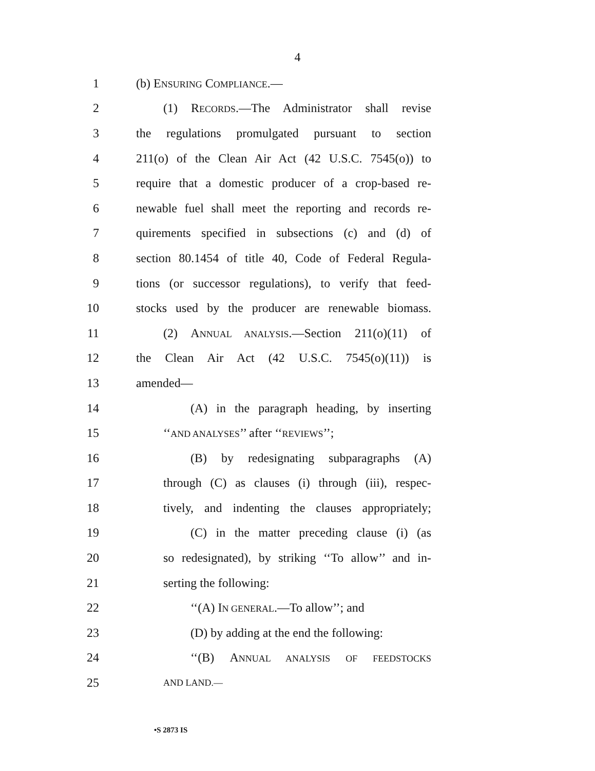4
1 (b) ENSURING COMPLIANCE.—
2 (1) RECORDS.—The Administrator shall revise
3 the regulations promulgated pursuant to section
4 211(o) of the Clean Air Act (42 U.S.C. 7545(o)) to
5 require that a domestic producer of a crop-based re-
6 newable fuel shall meet the reporting and records re-
7 quirements specified in subsections (c) and (d) of
8 section 80.1454 of title 40, Code of Federal Regula-
9 tions (or successor regulations), to verify that feed-
10 stocks used by the producer are renewable biomass.
11 (2) ANNUAL ANALYSIS.—Section 211(o)(11) of
12 the Clean Air Act (42 U.S.C. 7545(o)(11)) is
13 amended—
14 (A) in the paragraph heading, by inserting
15 ‘‘AND ANALYSES’’ after ‘‘REVIEWS’’;
16 (B) by redesignating subparagraphs (A)
17 through (C) as clauses (i) through (iii), respec-
18 tively, and indenting the clauses appropriately;
19 (C) in the matter preceding clause (i) (as
20 so redesignated), by striking ‘‘To allow’’ and in-
21 serting the following:
22 ‘‘(A) IN GENERAL.—To allow’’; and
23 (D) by adding at the end the following:
24 ‘‘(B) ANNUAL ANALYSIS OF FEEDSTOCKS
25 AND LAND.—
•S 2873 IS